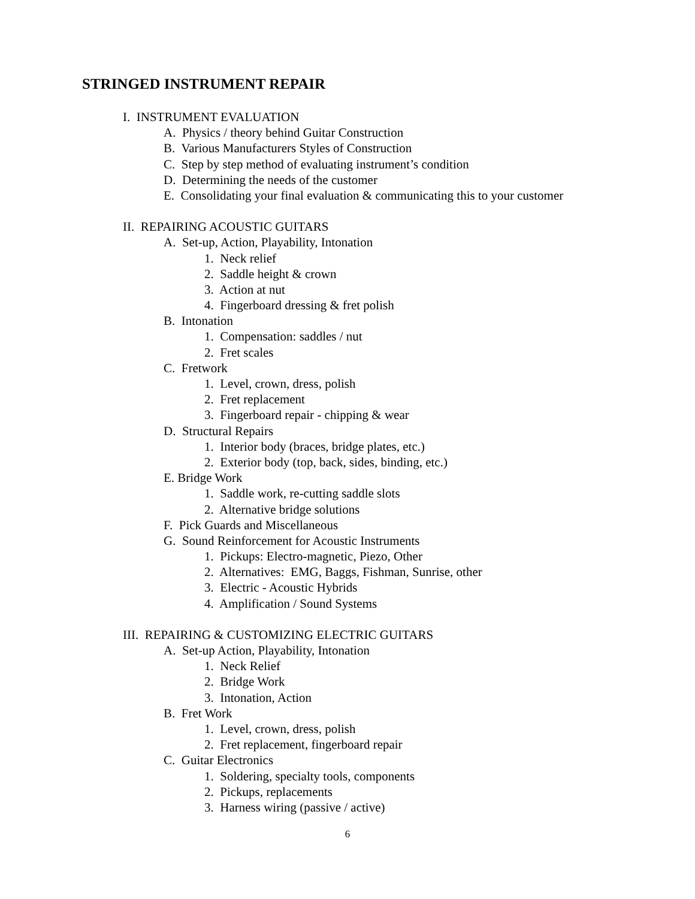STRINGED INSTRUMENT REPAIR
I. INSTRUMENT EVALUATION
A. Physics / theory behind Guitar Construction
B. Various Manufacturers Styles of Construction
C. Step by step method of evaluating instrument’s condition
D. Determining the needs of the customer
E. Consolidating your final evaluation & communicating this to your customer
II. REPAIRING ACOUSTIC GUITARS
A. Set-up, Action, Playability, Intonation
1. Neck relief
2. Saddle height & crown
3. Action at nut
4. Fingerboard dressing & fret polish
B. Intonation
1. Compensation: saddles / nut
2. Fret scales
C. Fretwork
1. Level, crown, dress, polish
2. Fret replacement
3. Fingerboard repair - chipping & wear
D. Structural Repairs
1. Interior body (braces, bridge plates, etc.)
2. Exterior body (top, back, sides, binding, etc.)
E. Bridge Work
1. Saddle work, re-cutting saddle slots
2. Alternative bridge solutions
F. Pick Guards and Miscellaneous
G. Sound Reinforcement for Acoustic Instruments
1. Pickups: Electro-magnetic, Piezo, Other
2. Alternatives: EMG, Baggs, Fishman, Sunrise, other
3. Electric - Acoustic Hybrids
4. Amplification / Sound Systems
III. REPAIRING & CUSTOMIZING ELECTRIC GUITARS
A. Set-up Action, Playability, Intonation
1. Neck Relief
2. Bridge Work
3. Intonation, Action
B. Fret Work
1. Level, crown, dress, polish
2. Fret replacement, fingerboard repair
C. Guitar Electronics
1. Soldering, specialty tools, components
2. Pickups, replacements
3. Harness wiring (passive / active)
6